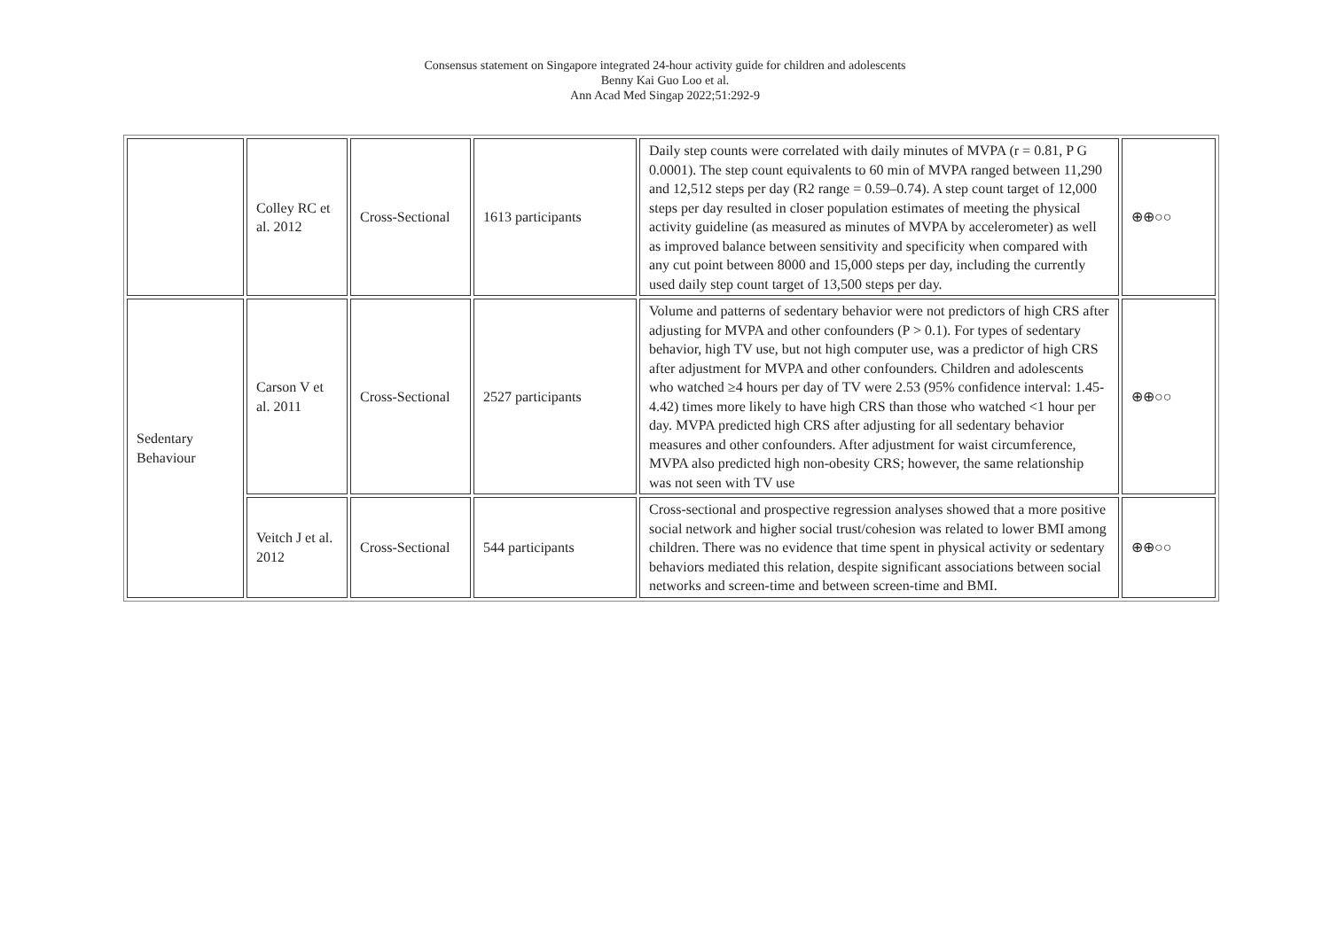Consensus statement on Singapore integrated 24-hour activity guide for children and adolescents
Benny Kai Guo Loo et al.
Ann Acad Med Singap 2022;51:292-9
| | Colley RC et al. 2012 | Cross-Sectional | 1613 participants | Daily step counts were correlated with daily minutes of MVPA (r = 0.81, P G 0.0001). The step count equivalents to 60 min of MVPA ranged between 11,290 and 12,512 steps per day (R2 range = 0.59–0.74). A step count target of 12,000 steps per day resulted in closer population estimates of meeting the physical activity guideline (as measured as minutes of MVPA by accelerometer) as well as improved balance between sensitivity and specificity when compared with any cut point between 8000 and 15,000 steps per day, including the currently used daily step count target of 13,500 steps per day. | ⊕⊕○○ |
| Sedentary Behaviour | Carson V et al. 2011 | Cross-Sectional | 2527 participants | Volume and patterns of sedentary behavior were not predictors of high CRS after adjusting for MVPA and other confounders (P > 0.1). For types of sedentary behavior, high TV use, but not high computer use, was a predictor of high CRS after adjustment for MVPA and other confounders. Children and adolescents who watched ≥4 hours per day of TV were 2.53 (95% confidence interval: 1.45-4.42) times more likely to have high CRS than those who watched <1 hour per day. MVPA predicted high CRS after adjusting for all sedentary behavior measures and other confounders. After adjustment for waist circumference, MVPA also predicted high non-obesity CRS; however, the same relationship was not seen with TV use | ⊕⊕○○ |
| | Veitch J et al. 2012 | Cross-Sectional | 544 participants | Cross-sectional and prospective regression analyses showed that a more positive social network and higher social trust/cohesion was related to lower BMI among children. There was no evidence that time spent in physical activity or sedentary behaviors mediated this relation, despite significant associations between social networks and screen-time and between screen-time and BMI. | ⊕⊕○○ |